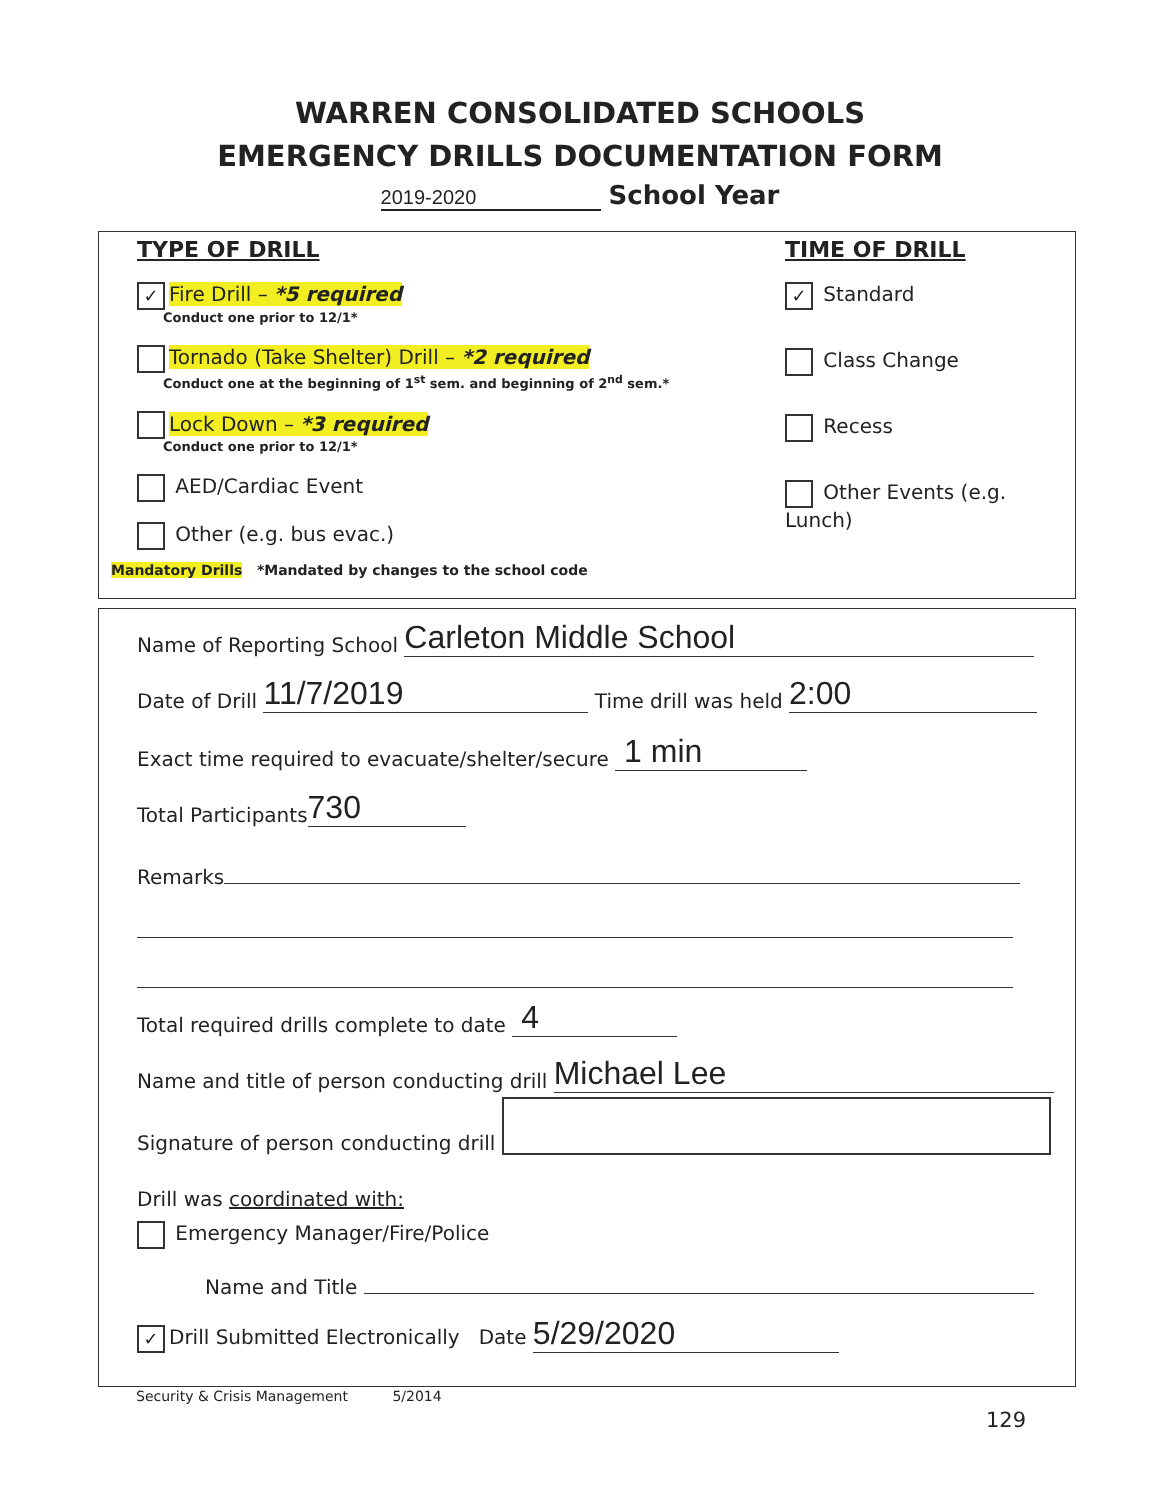WARREN CONSOLIDATED SCHOOLS
EMERGENCY DRILLS DOCUMENTATION FORM
2019-2020 School Year
TYPE OF DRILL
✓ Fire Drill – *5 required
Conduct one prior to 12/1*
Tornado (Take Shelter) Drill – *2 required
Conduct one at the beginning of 1<sup>st</sup> sem. and beginning of 2<sup>nd</sup> sem.*
Lock Down – *3 required
Conduct one prior to 12/1*
AED/Cardiac Event
Other (e.g. bus evac.)
Mandatory Drills *Mandated by changes to the school code
TIME OF DRILL
✓ Standard
Class Change
Recess
Other Events (e.g. Lunch)
Name of Reporting School Carleton Middle School
Date of Drill 11/7/2019 Time drill was held 2:00
Exact time required to evacuate/shelter/secure 1 min
Total Participants 730
Remarks
Total required drills complete to date 4
Name and title of person conducting drill Michael Lee
Signature of person conducting drill
Drill was coordinated with:
Emergency Manager/Fire/Police
Name and Title
✓ Drill Submitted Electronically Date 5/29/2020
Security & Crisis Management 5/2014
129